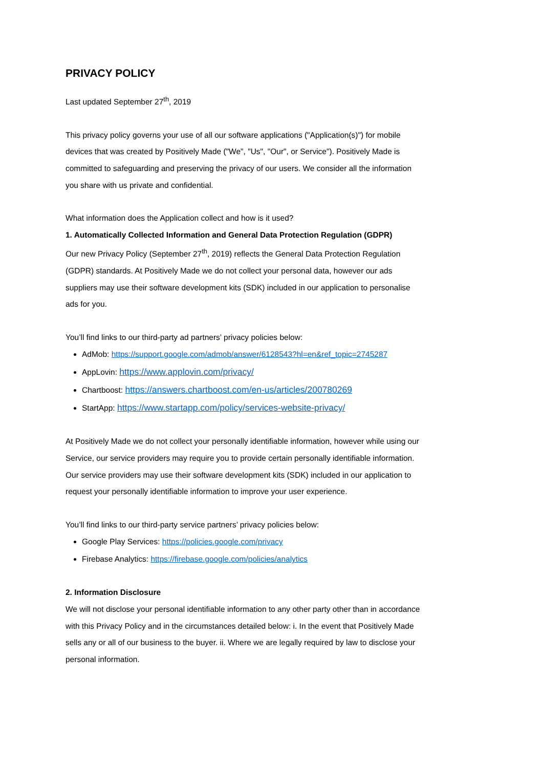PRIVACY POLICY
Last updated September 27<sup>th</sup>, 2019
This privacy policy governs your use of all our software applications ("Application(s)") for mobile devices that was created by Positively Made ("We", "Us", "Our", or Service"). Positively Made is committed to safeguarding and preserving the privacy of our users. We consider all the information you share with us private and confidential.
What information does the Application collect and how is it used?
1. Automatically Collected Information and General Data Protection Regulation (GDPR)
Our new Privacy Policy (September 27<sup>th</sup>, 2019) reflects the General Data Protection Regulation (GDPR) standards. At Positively Made we do not collect your personal data, however our ads suppliers may use their software development kits (SDK) included in our application to personalise ads for you.
You’ll find links to our third-party ad partners’ privacy policies below:
AdMob: https://support.google.com/admob/answer/6128543?hl=en&ref_topic=2745287
AppLovin: https://www.applovin.com/privacy/
Chartboost: https://answers.chartboost.com/en-us/articles/200780269
StartApp: https://www.startapp.com/policy/services-website-privacy/
At Positively Made we do not collect your personally identifiable information, however while using our Service, our service providers may require you to provide certain personally identifiable information. Our service providers may use their software development kits (SDK) included in our application to request your personally identifiable information to improve your user experience.
You’ll find links to our third-party service partners’ privacy policies below:
Google Play Services: https://policies.google.com/privacy
Firebase Analytics: https://firebase.google.com/policies/analytics
2. Information Disclosure
We will not disclose your personal identifiable information to any other party other than in accordance with this Privacy Policy and in the circumstances detailed below: i. In the event that Positively Made sells any or all of our business to the buyer. ii. Where we are legally required by law to disclose your personal information.